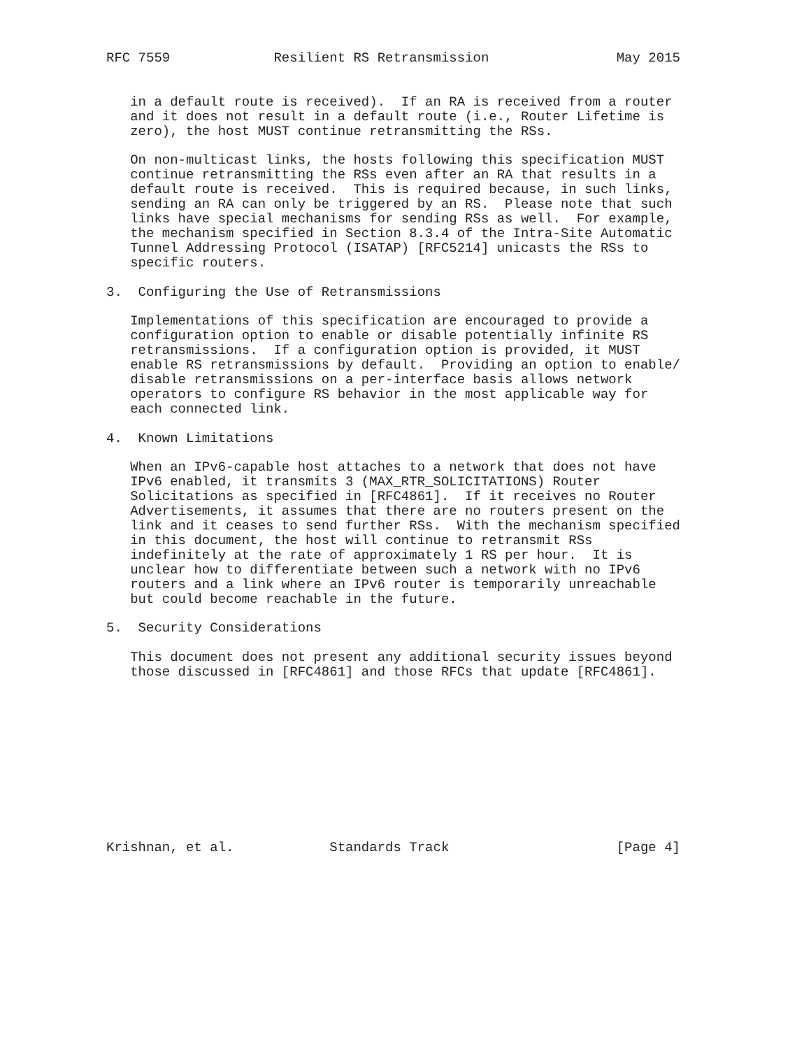RFC 7559             Resilient RS Retransmission                May 2015


   in a default route is received).  If an RA is received from a router
   and it does not result in a default route (i.e., Router Lifetime is
   zero), the host MUST continue retransmitting the RSs.

   On non-multicast links, the hosts following this specification MUST
   continue retransmitting the RSs even after an RA that results in a
   default route is received.  This is required because, in such links,
   sending an RA can only be triggered by an RS.  Please note that such
   links have special mechanisms for sending RSs as well.  For example,
   the mechanism specified in Section 8.3.4 of the Intra-Site Automatic
   Tunnel Addressing Protocol (ISATAP) [RFC5214] unicasts the RSs to
   specific routers.

3.  Configuring the Use of Retransmissions

   Implementations of this specification are encouraged to provide a
   configuration option to enable or disable potentially infinite RS
   retransmissions.  If a configuration option is provided, it MUST
   enable RS retransmissions by default.  Providing an option to enable/
   disable retransmissions on a per-interface basis allows network
   operators to configure RS behavior in the most applicable way for
   each connected link.

4.  Known Limitations

   When an IPv6-capable host attaches to a network that does not have
   IPv6 enabled, it transmits 3 (MAX_RTR_SOLICITATIONS) Router
   Solicitations as specified in [RFC4861].  If it receives no Router
   Advertisements, it assumes that there are no routers present on the
   link and it ceases to send further RSs.  With the mechanism specified
   in this document, the host will continue to retransmit RSs
   indefinitely at the rate of approximately 1 RS per hour.  It is
   unclear how to differentiate between such a network with no IPv6
   routers and a link where an IPv6 router is temporarily unreachable
   but could become reachable in the future.

5.  Security Considerations

   This document does not present any additional security issues beyond
   those discussed in [RFC4861] and those RFCs that update [RFC4861].











Krishnan, et al.            Standards Track                     [Page 4]